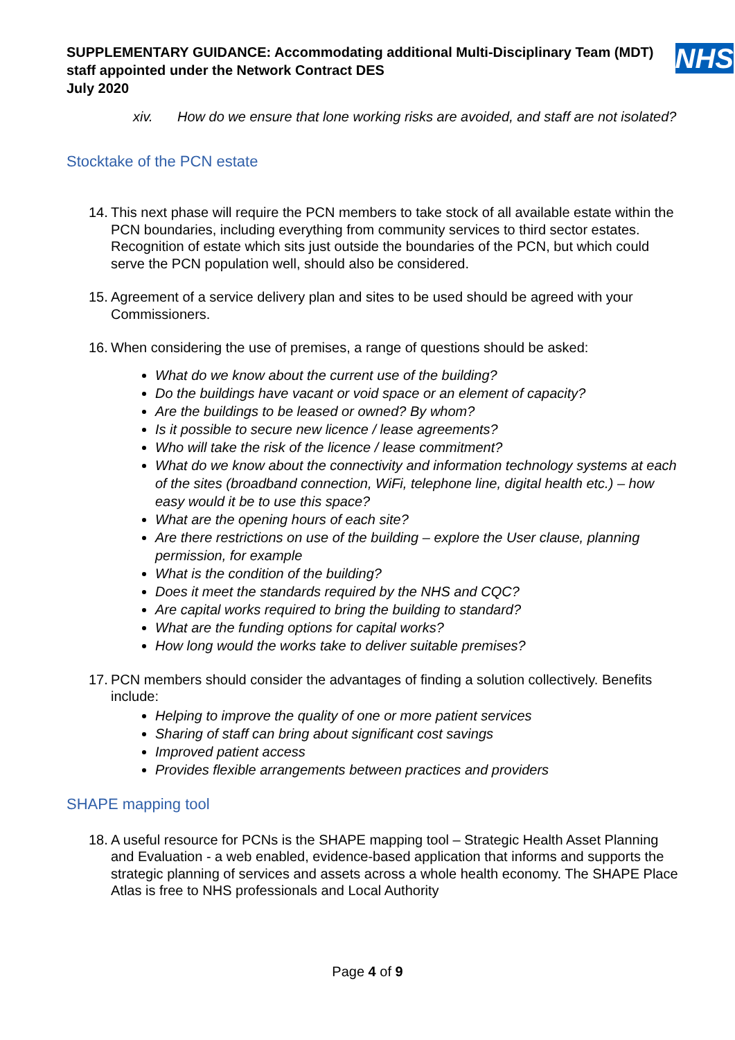SUPPLEMENTARY GUIDANCE: Accommodating additional Multi-Disciplinary Team (MDT) staff appointed under the Network Contract DES
July 2020
NHS
xiv. How do we ensure that lone working risks are avoided, and staff are not isolated?
Stocktake of the PCN estate
14. This next phase will require the PCN members to take stock of all available estate within the PCN boundaries, including everything from community services to third sector estates. Recognition of estate which sits just outside the boundaries of the PCN, but which could serve the PCN population well, should also be considered.
15. Agreement of a service delivery plan and sites to be used should be agreed with your Commissioners.
16. When considering the use of premises, a range of questions should be asked:
What do we know about the current use of the building?
Do the buildings have vacant or void space or an element of capacity?
Are the buildings to be leased or owned? By whom?
Is it possible to secure new licence / lease agreements?
Who will take the risk of the licence / lease commitment?
What do we know about the connectivity and information technology systems at each of the sites (broadband connection, WiFi, telephone line, digital health etc.) – how easy would it be to use this space?
What are the opening hours of each site?
Are there restrictions on use of the building – explore the User clause, planning permission, for example
What is the condition of the building?
Does it meet the standards required by the NHS and CQC?
Are capital works required to bring the building to standard?
What are the funding options for capital works?
How long would the works take to deliver suitable premises?
17. PCN members should consider the advantages of finding a solution collectively. Benefits include:
Helping to improve the quality of one or more patient services
Sharing of staff can bring about significant cost savings
Improved patient access
Provides flexible arrangements between practices and providers
SHAPE mapping tool
18. A useful resource for PCNs is the SHAPE mapping tool – Strategic Health Asset Planning and Evaluation - a web enabled, evidence-based application that informs and supports the strategic planning of services and assets across a whole health economy. The SHAPE Place Atlas is free to NHS professionals and Local Authority
Page 4 of 9